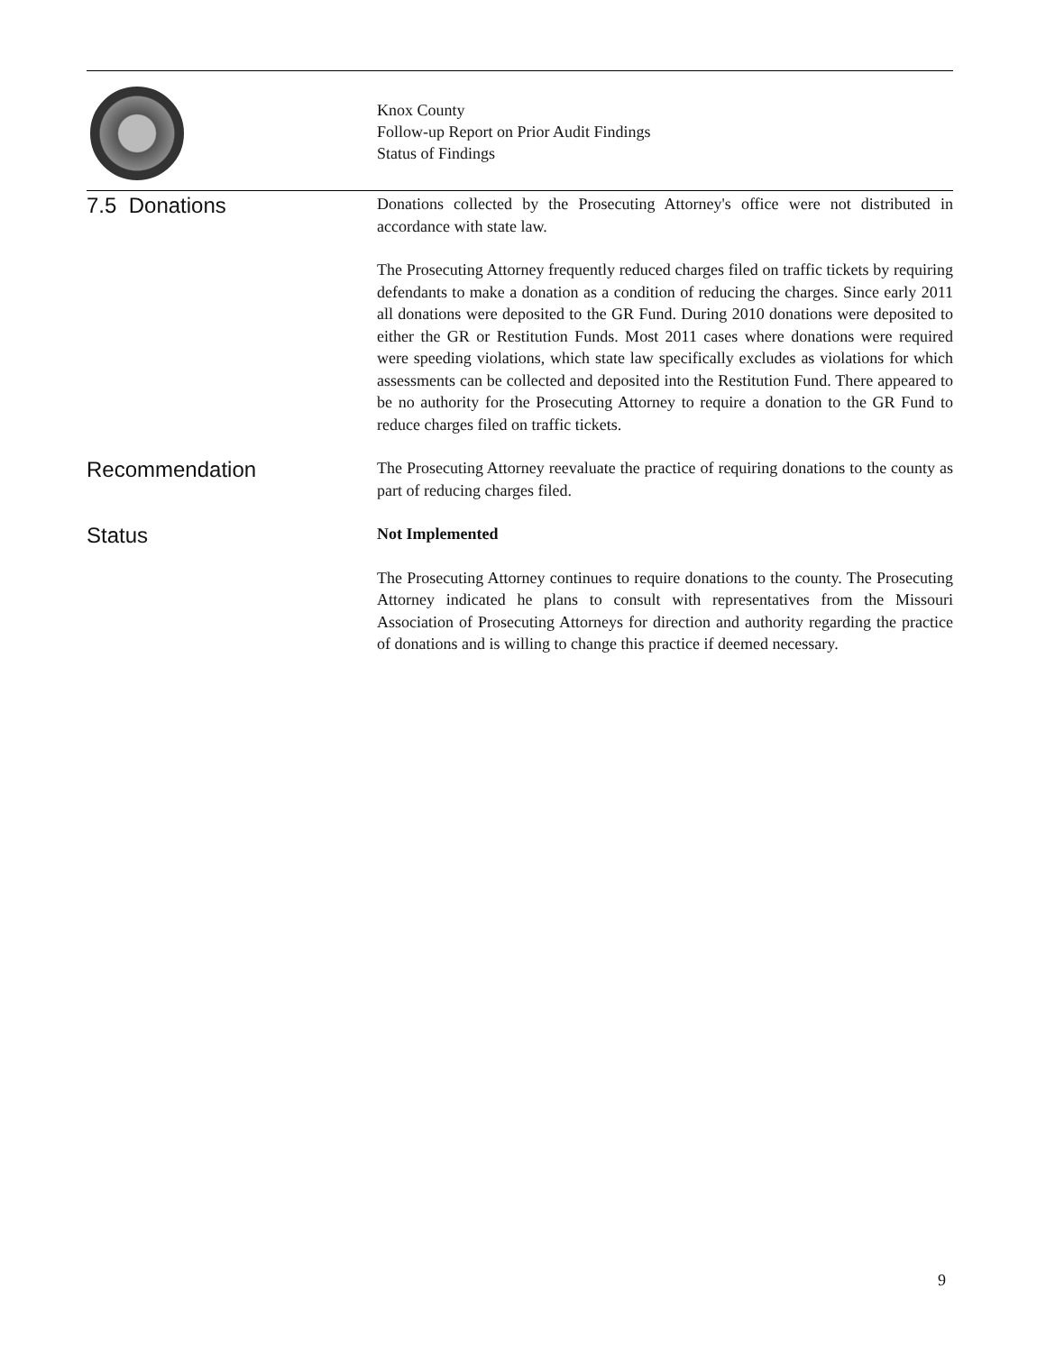Knox County
Follow-up Report on Prior Audit Findings
Status of Findings
7.5 Donations
Donations collected by the Prosecuting Attorney's office were not distributed in accordance with state law.
The Prosecuting Attorney frequently reduced charges filed on traffic tickets by requiring defendants to make a donation as a condition of reducing the charges. Since early 2011 all donations were deposited to the GR Fund. During 2010 donations were deposited to either the GR or Restitution Funds. Most 2011 cases where donations were required were speeding violations, which state law specifically excludes as violations for which assessments can be collected and deposited into the Restitution Fund. There appeared to be no authority for the Prosecuting Attorney to require a donation to the GR Fund to reduce charges filed on traffic tickets.
Recommendation
The Prosecuting Attorney reevaluate the practice of requiring donations to the county as part of reducing charges filed.
Status
Not Implemented
The Prosecuting Attorney continues to require donations to the county. The Prosecuting Attorney indicated he plans to consult with representatives from the Missouri Association of Prosecuting Attorneys for direction and authority regarding the practice of donations and is willing to change this practice if deemed necessary.
9